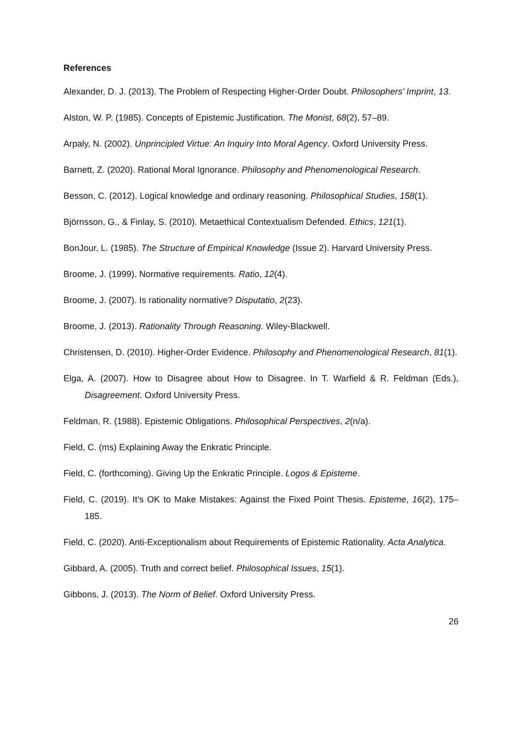References
Alexander, D. J. (2013). The Problem of Respecting Higher-Order Doubt. Philosophers’ Imprint, 13.
Alston, W. P. (1985). Concepts of Epistemic Justification. The Monist, 68(2), 57–89.
Arpaly, N. (2002). Unprincipled Virtue: An Inquiry Into Moral Agency. Oxford University Press.
Barnett, Z. (2020). Rational Moral Ignorance. Philosophy and Phenomenological Research.
Besson, C. (2012). Logical knowledge and ordinary reasoning. Philosophical Studies, 158(1).
Björnsson, G., & Finlay, S. (2010). Metaethical Contextualism Defended. Ethics, 121(1).
BonJour, L. (1985). The Structure of Empirical Knowledge (Issue 2). Harvard University Press.
Broome, J. (1999). Normative requirements. Ratio, 12(4).
Broome, J. (2007). Is rationality normative? Disputatio, 2(23).
Broome, J. (2013). Rationality Through Reasoning. Wiley-Blackwell.
Christensen, D. (2010). Higher-Order Evidence. Philosophy and Phenomenological Research, 81(1).
Elga, A. (2007). How to Disagree about How to Disagree. In T. Warfield & R. Feldman (Eds.), Disagreement. Oxford University Press.
Feldman, R. (1988). Epistemic Obligations. Philosophical Perspectives, 2(n/a).
Field, C. (ms) Explaining Away the Enkratic Principle.
Field, C. (forthcoming). Giving Up the Enkratic Principle. Logos & Episteme.
Field, C. (2019). It’s OK to Make Mistakes: Against the Fixed Point Thesis. Episteme, 16(2), 175–185.
Field, C. (2020). Anti-Exceptionalism about Requirements of Epistemic Rationality. Acta Analytica.
Gibbard, A. (2005). Truth and correct belief. Philosophical Issues, 15(1).
Gibbons, J. (2013). The Norm of Belief. Oxford University Press.
26